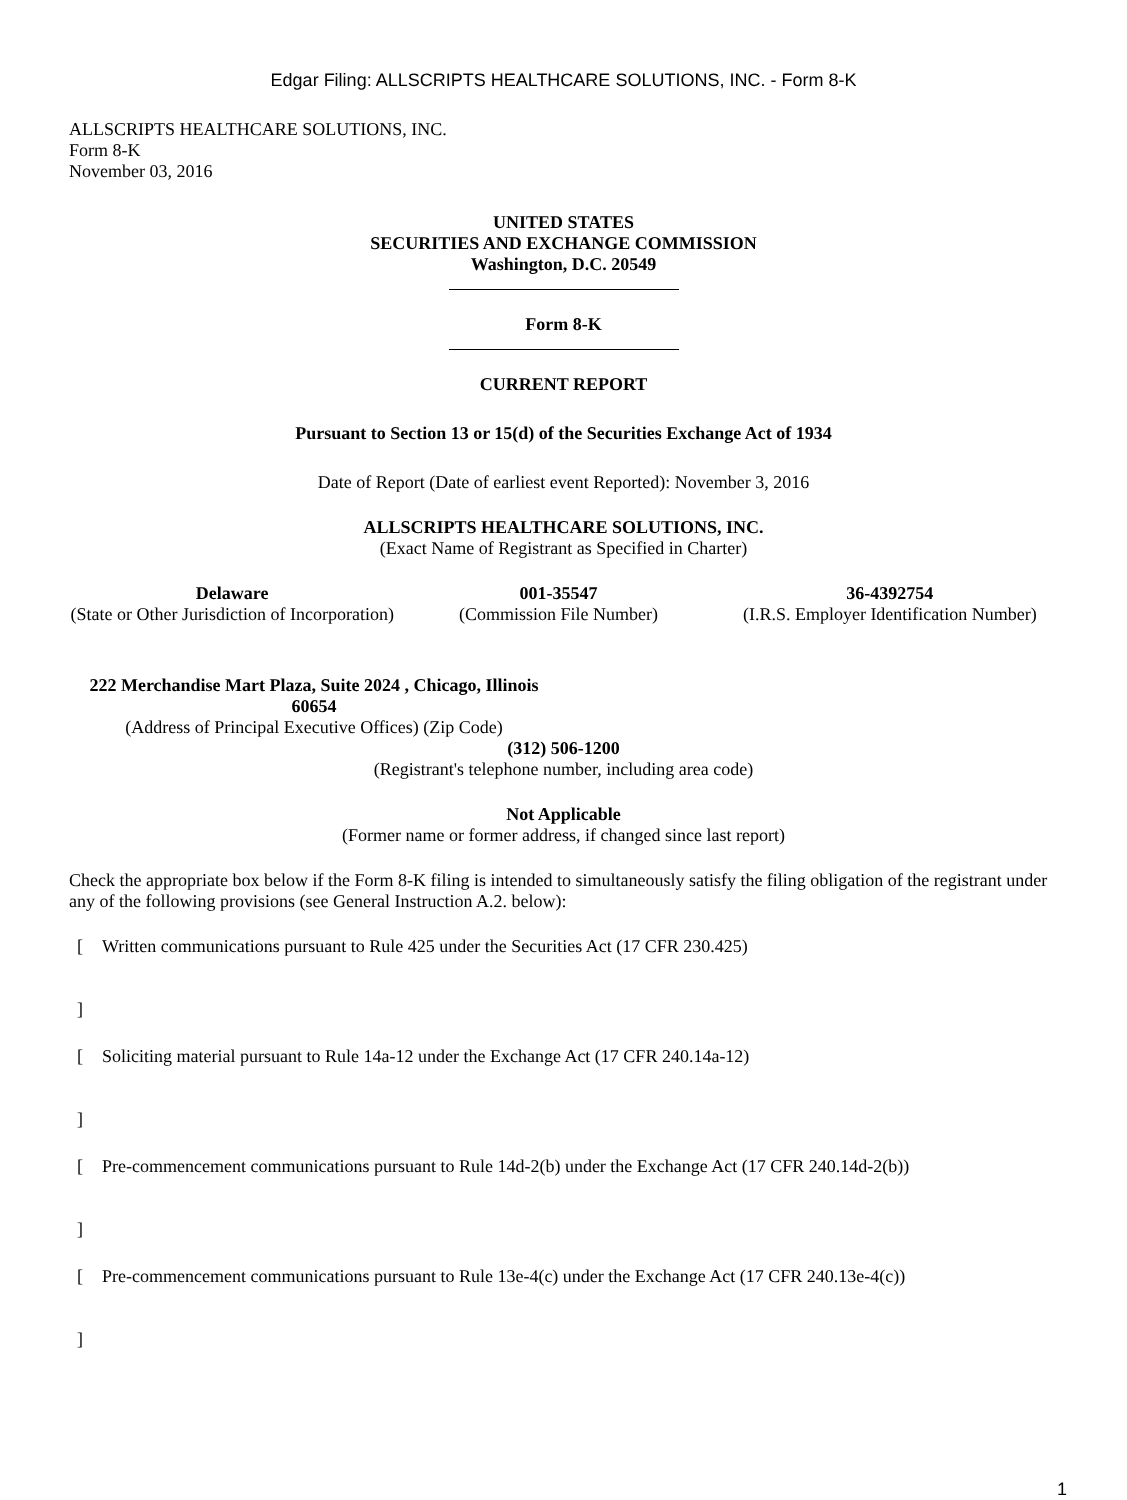Edgar Filing: ALLSCRIPTS HEALTHCARE SOLUTIONS, INC. - Form 8-K
ALLSCRIPTS HEALTHCARE SOLUTIONS, INC.
Form 8-K
November 03, 2016
UNITED STATES
SECURITIES AND EXCHANGE COMMISSION
Washington, D.C. 20549
Form 8-K
CURRENT REPORT
Pursuant to Section 13 or 15(d) of the Securities Exchange Act of 1934
Date of Report (Date of earliest event Reported): November 3, 2016
ALLSCRIPTS HEALTHCARE SOLUTIONS, INC.
(Exact Name of Registrant as Specified in Charter)
| Delaware (State or Other Jurisdiction of Incorporation) | 001-35547 (Commission File Number) | 36-4392754 (I.R.S. Employer Identification Number) |
| 222 Merchandise Mart Plaza, Suite 2024 , Chicago, Illinois 60654 (Address of Principal Executive Offices) (Zip Code) |
(312) 506-1200
(Registrant's telephone number, including area code)
Not Applicable
(Former name or former address, if changed since last report)
Check the appropriate box below if the Form 8-K filing is intended to simultaneously satisfy the filing obligation of the registrant under any of the following provisions (see General Instruction A.2. below):
| [ ] | Written communications pursuant to Rule 425 under the Securities Act (17 CFR 230.425) |
| [ ] | Soliciting material pursuant to Rule 14a-12 under the Exchange Act (17 CFR 240.14a-12) |
| [ ] | Pre-commencement communications pursuant to Rule 14d-2(b) under the Exchange Act (17 CFR 240.14d-2(b)) |
| [ ] | Pre-commencement communications pursuant to Rule 13e-4(c) under the Exchange Act (17 CFR 240.13e-4(c)) |
1